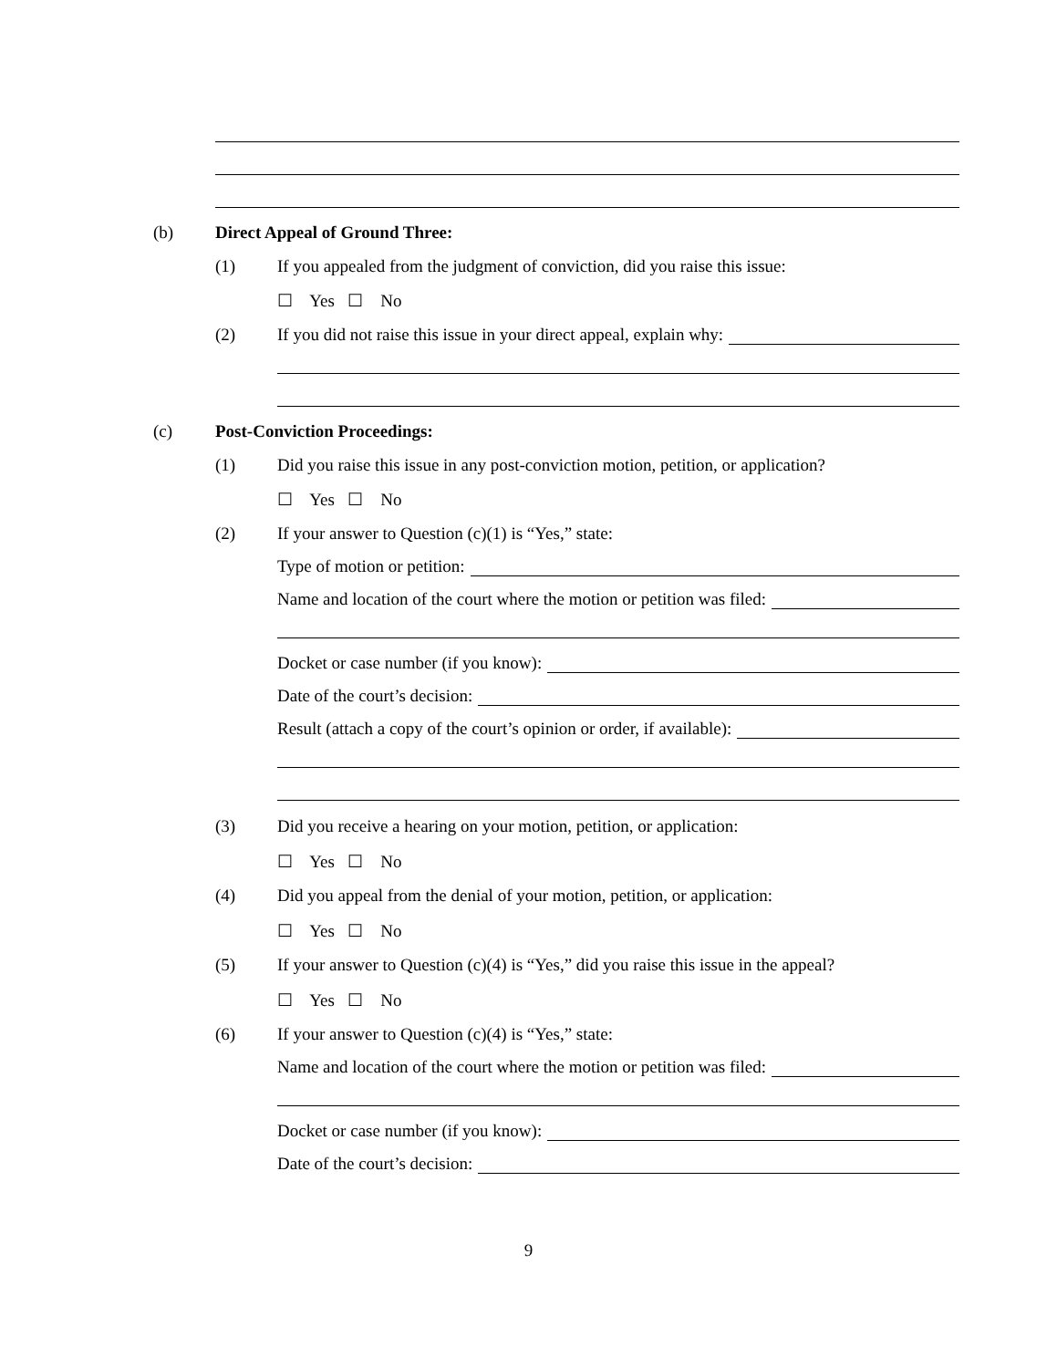(b) Direct Appeal of Ground Three:
(1) If you appealed from the judgment of conviction, did you raise this issue:
☐ Yes ☐ No
(2) If you did not raise this issue in your direct appeal, explain why:
(c) Post-Conviction Proceedings:
(1) Did you raise this issue in any post-conviction motion, petition, or application?
☐ Yes ☐ No
(2) If your answer to Question (c)(1) is “Yes,” state:
Type of motion or petition:
Name and location of the court where the motion or petition was filed:
Docket or case number (if you know):
Date of the court’s decision:
Result (attach a copy of the court’s opinion or order, if available):
(3) Did you receive a hearing on your motion, petition, or application:
☐ Yes ☐ No
(4) Did you appeal from the denial of your motion, petition, or application:
☐ Yes ☐ No
(5) If your answer to Question (c)(4) is “Yes,” did you raise this issue in the appeal?
☐ Yes ☐ No
(6) If your answer to Question (c)(4) is “Yes,” state:
Name and location of the court where the motion or petition was filed:
Docket or case number (if you know):
Date of the court’s decision:
9